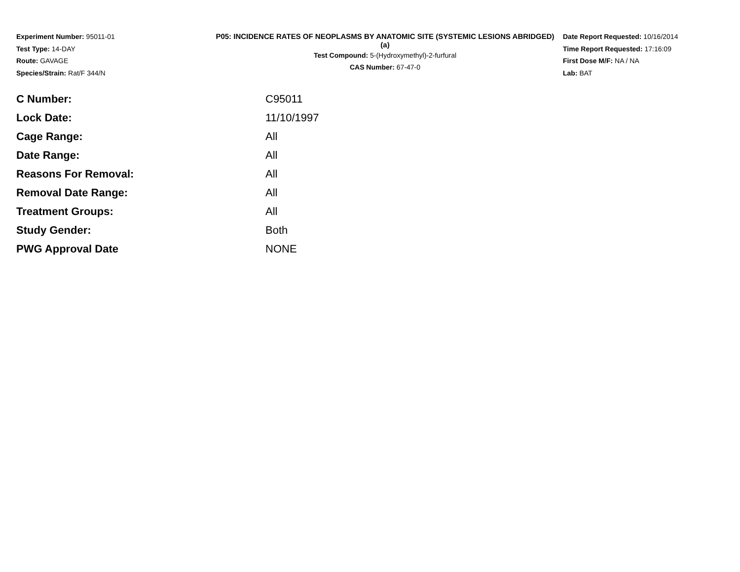Experiment Number: 95011-01
Test Type: 14-DAY
Route: GAVAGE
Species/Strain: Rat/F 344/N
P05: INCIDENCE RATES OF NEOPLASMS BY ANATOMIC SITE (SYSTEMIC LESIONS ABRIDGED) (a)
Test Compound: 5-(Hydroxymethyl)-2-furfural
CAS Number: 67-47-0
Date Report Requested: 10/16/2014
Time Report Requested: 17:16:09
First Dose M/F: NA / NA
Lab: BAT
| C Number: | C95011 |
| Lock Date: | 11/10/1997 |
| Cage Range: | All |
| Date Range: | All |
| Reasons For Removal: | All |
| Removal Date Range: | All |
| Treatment Groups: | All |
| Study Gender: | Both |
| PWG Approval Date | NONE |